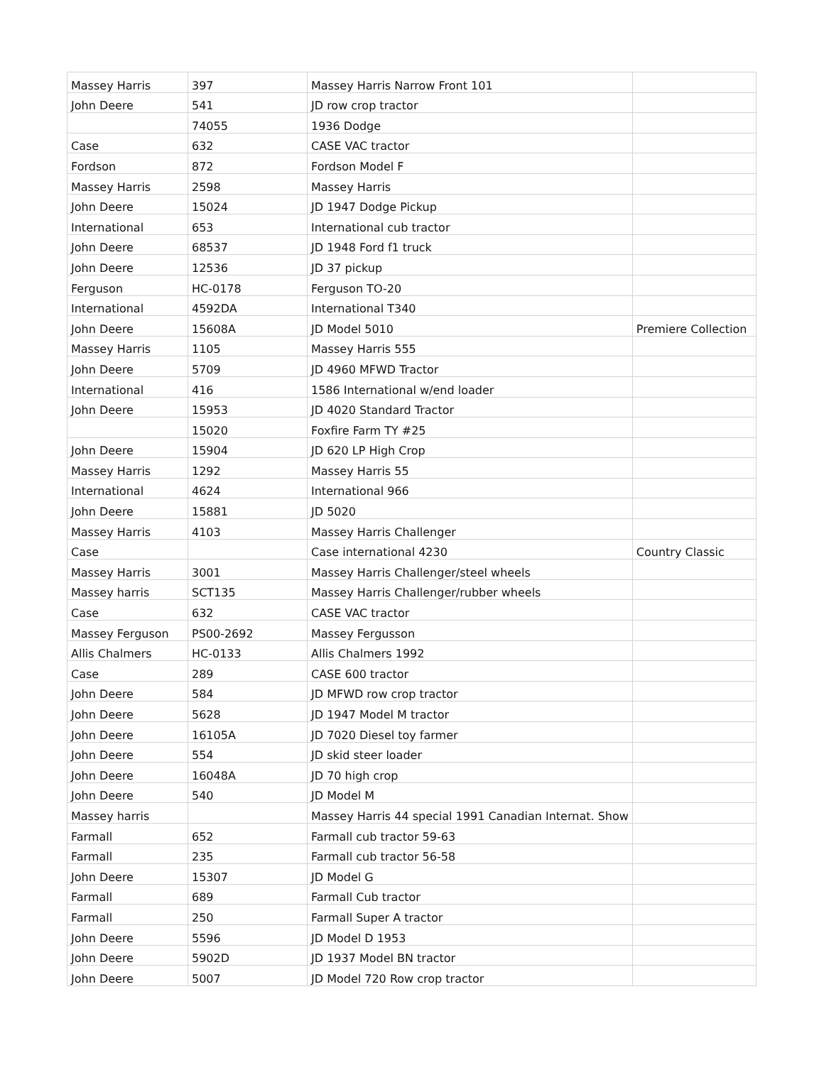| Massey Harris | 397 | Massey Harris Narrow Front 101 | |
| John Deere | 541 | JD row crop tractor | |
| | 74055 | 1936 Dodge | |
| Case | 632 | CASE VAC tractor | |
| Fordson | 872 | Fordson Model F | |
| Massey Harris | 2598 | Massey Harris | |
| John Deere | 15024 | JD 1947 Dodge Pickup | |
| International | 653 | International cub tractor | |
| John Deere | 68537 | JD 1948 Ford f1 truck | |
| John Deere | 12536 | JD 37 pickup | |
| Ferguson | HC-0178 | Ferguson TO-20 | |
| International | 4592DA | International T340 | |
| John Deere | 15608A | JD Model 5010 | Premiere Collection |
| Massey Harris | 1105 | Massey Harris 555 | |
| John Deere | 5709 | JD 4960 MFWD Tractor | |
| International | 416 | 1586 International w/end loader | |
| John Deere | 15953 | JD 4020 Standard Tractor | |
| | 15020 | Foxfire Farm TY #25 | |
| John Deere | 15904 | JD 620 LP High Crop | |
| Massey Harris | 1292 | Massey Harris 55 | |
| International | 4624 | International 966 | |
| John Deere | 15881 | JD 5020 | |
| Massey Harris | 4103 | Massey Harris Challenger | |
| Case | | Case international 4230 | Country Classic |
| Massey Harris | 3001 | Massey Harris Challenger/steel wheels | |
| Massey harris | SCT135 | Massey Harris Challenger/rubber wheels | |
| Case | 632 | CASE VAC tractor | |
| Massey Ferguson | PS00-2692 | Massey Fergusson | |
| Allis Chalmers | HC-0133 | Allis Chalmers 1992 | |
| Case | 289 | CASE 600 tractor | |
| John Deere | 584 | JD MFWD row crop tractor | |
| John Deere | 5628 | JD 1947 Model M tractor | |
| John Deere | 16105A | JD 7020 Diesel toy farmer | |
| John Deere | 554 | JD skid steer loader | |
| John Deere | 16048A | JD 70 high crop | |
| John Deere | 540 | JD Model M | |
| Massey harris | | Massey Harris 44 special 1991 Canadian Internat. Show | |
| Farmall | 652 | Farmall cub tractor 59-63 | |
| Farmall | 235 | Farmall cub tractor 56-58 | |
| John Deere | 15307 | JD Model G | |
| Farmall | 689 | Farmall Cub tractor | |
| Farmall | 250 | Farmall Super A tractor | |
| John Deere | 5596 | JD Model D 1953 | |
| John Deere | 5902D | JD 1937 Model BN tractor | |
| John Deere | 5007 | JD Model 720 Row crop tractor | |